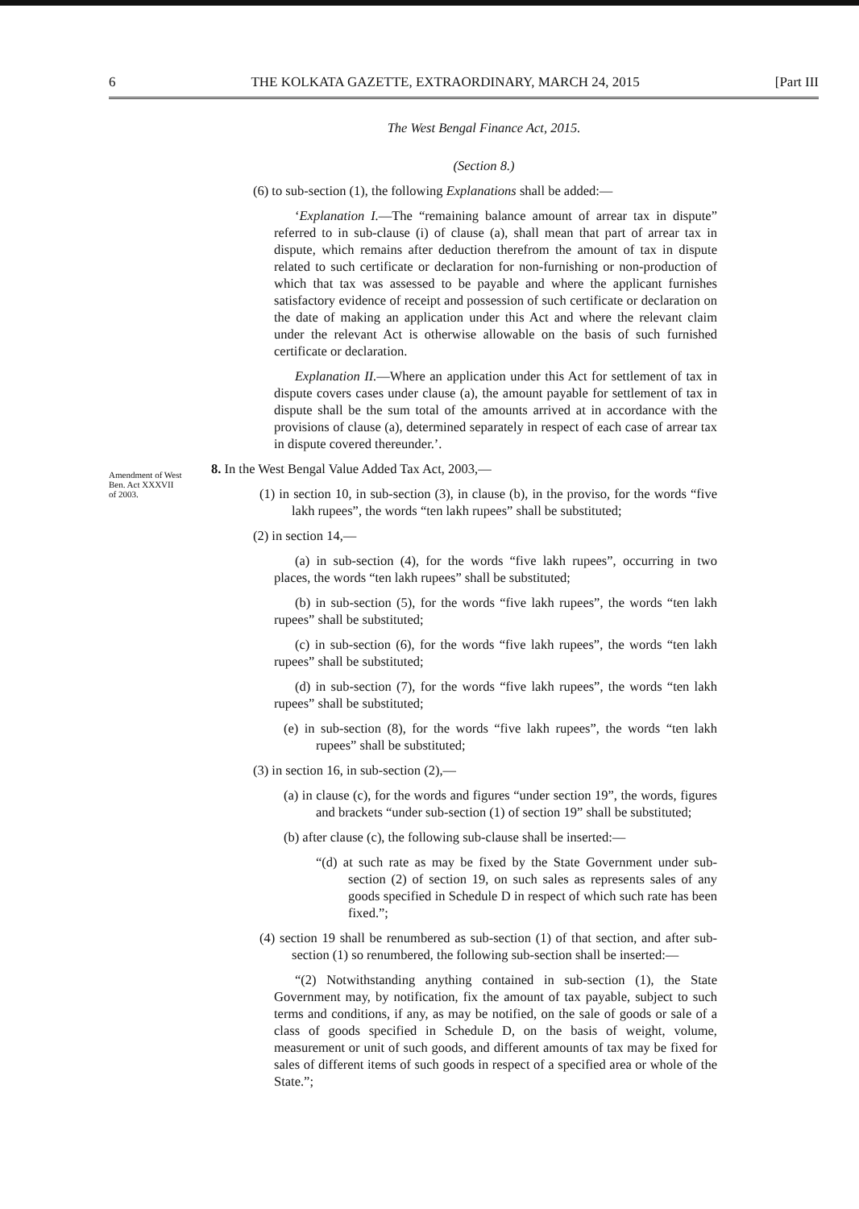6 THE KOLKATA GAZETTE, EXTRAORDINARY, MARCH 24, 2015 [Part III
The West Bengal Finance Act, 2015.
(Section 8.)
(6) to sub-section (1), the following Explanations shall be added:—
‘Explanation I.—The “remaining balance amount of arrear tax in dispute” referred to in sub-clause (i) of clause (a), shall mean that part of arrear tax in dispute, which remains after deduction therefrom the amount of tax in dispute related to such certificate or declaration for non-furnishing or non-production of which that tax was assessed to be payable and where the applicant furnishes satisfactory evidence of receipt and possession of such certificate or declaration on the date of making an application under this Act and where the relevant claim under the relevant Act is otherwise allowable on the basis of such furnished certificate or declaration.
Explanation II.—Where an application under this Act for settlement of tax in dispute covers cases under clause (a), the amount payable for settlement of tax in dispute shall be the sum total of the amounts arrived at in accordance with the provisions of clause (a), determined separately in respect of each case of arrear tax in dispute covered thereunder.’.
Amendment of West Ben. Act XXXVII of 2003.
8. In the West Bengal Value Added Tax Act, 2003,—
(1) in section 10, in sub-section (3), in clause (b), in the proviso, for the words “five lakh rupees”, the words “ten lakh rupees” shall be substituted;
(2) in section 14,—
(a) in sub-section (4), for the words “five lakh rupees”, occurring in two places, the words “ten lakh rupees” shall be substituted;
(b) in sub-section (5), for the words “five lakh rupees”, the words “ten lakh rupees” shall be substituted;
(c) in sub-section (6), for the words “five lakh rupees”, the words “ten lakh rupees” shall be substituted;
(d) in sub-section (7), for the words “five lakh rupees”, the words “ten lakh rupees” shall be substituted;
(e) in sub-section (8), for the words “five lakh rupees”, the words “ten lakh rupees” shall be substituted;
(3) in section 16, in sub-section (2),—
(a) in clause (c), for the words and figures “under section 19”, the words, figures and brackets “under sub-section (1) of section 19” shall be substituted;
(b) after clause (c), the following sub-clause shall be inserted:—
“(d) at such rate as may be fixed by the State Government under sub-section (2) of section 19, on such sales as represents sales of any goods specified in Schedule D in respect of which such rate has been fixed.”;
(4) section 19 shall be renumbered as sub-section (1) of that section, and after sub-section (1) so renumbered, the following sub-section shall be inserted:—
“(2) Notwithstanding anything contained in sub-section (1), the State Government may, by notification, fix the amount of tax payable, subject to such terms and conditions, if any, as may be notified, on the sale of goods or sale of a class of goods specified in Schedule D, on the basis of weight, volume, measurement or unit of such goods, and different amounts of tax may be fixed for sales of different items of such goods in respect of a specified area or whole of the State.”;